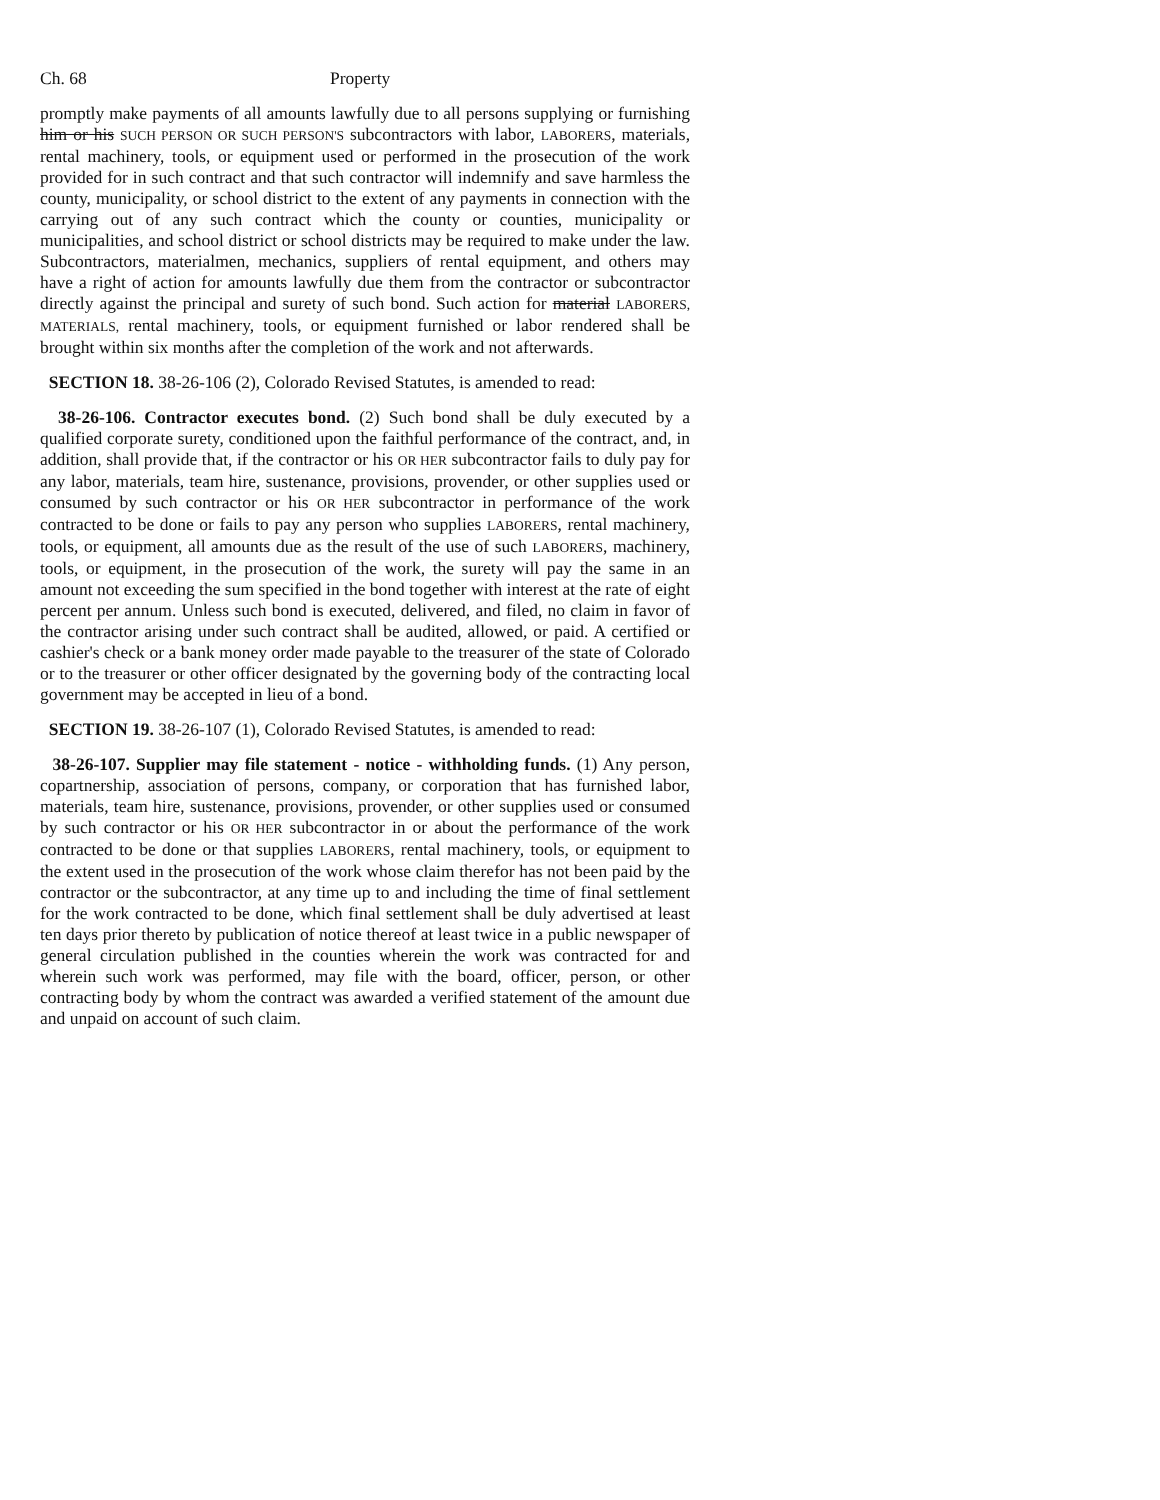Ch. 68 Property
promptly make payments of all amounts lawfully due to all persons supplying or furnishing him or his SUCH PERSON OR SUCH PERSON'S subcontractors with labor, LABORERS, materials, rental machinery, tools, or equipment used or performed in the prosecution of the work provided for in such contract and that such contractor will indemnify and save harmless the county, municipality, or school district to the extent of any payments in connection with the carrying out of any such contract which the county or counties, municipality or municipalities, and school district or school districts may be required to make under the law. Subcontractors, materialmen, mechanics, suppliers of rental equipment, and others may have a right of action for amounts lawfully due them from the contractor or subcontractor directly against the principal and surety of such bond. Such action for material LABORERS, MATERIALS, rental machinery, tools, or equipment furnished or labor rendered shall be brought within six months after the completion of the work and not afterwards.
SECTION 18. 38-26-106 (2), Colorado Revised Statutes, is amended to read:
38-26-106. Contractor executes bond. (2) Such bond shall be duly executed by a qualified corporate surety, conditioned upon the faithful performance of the contract, and, in addition, shall provide that, if the contractor or his OR HER subcontractor fails to duly pay for any labor, materials, team hire, sustenance, provisions, provender, or other supplies used or consumed by such contractor or his OR HER subcontractor in performance of the work contracted to be done or fails to pay any person who supplies LABORERS, rental machinery, tools, or equipment, all amounts due as the result of the use of such LABORERS, machinery, tools, or equipment, in the prosecution of the work, the surety will pay the same in an amount not exceeding the sum specified in the bond together with interest at the rate of eight percent per annum. Unless such bond is executed, delivered, and filed, no claim in favor of the contractor arising under such contract shall be audited, allowed, or paid. A certified or cashier's check or a bank money order made payable to the treasurer of the state of Colorado or to the treasurer or other officer designated by the governing body of the contracting local government may be accepted in lieu of a bond.
SECTION 19. 38-26-107 (1), Colorado Revised Statutes, is amended to read:
38-26-107. Supplier may file statement - notice - withholding funds. (1) Any person, copartnership, association of persons, company, or corporation that has furnished labor, materials, team hire, sustenance, provisions, provender, or other supplies used or consumed by such contractor or his OR HER subcontractor in or about the performance of the work contracted to be done or that supplies LABORERS, rental machinery, tools, or equipment to the extent used in the prosecution of the work whose claim therefor has not been paid by the contractor or the subcontractor, at any time up to and including the time of final settlement for the work contracted to be done, which final settlement shall be duly advertised at least ten days prior thereto by publication of notice thereof at least twice in a public newspaper of general circulation published in the counties wherein the work was contracted for and wherein such work was performed, may file with the board, officer, person, or other contracting body by whom the contract was awarded a verified statement of the amount due and unpaid on account of such claim.